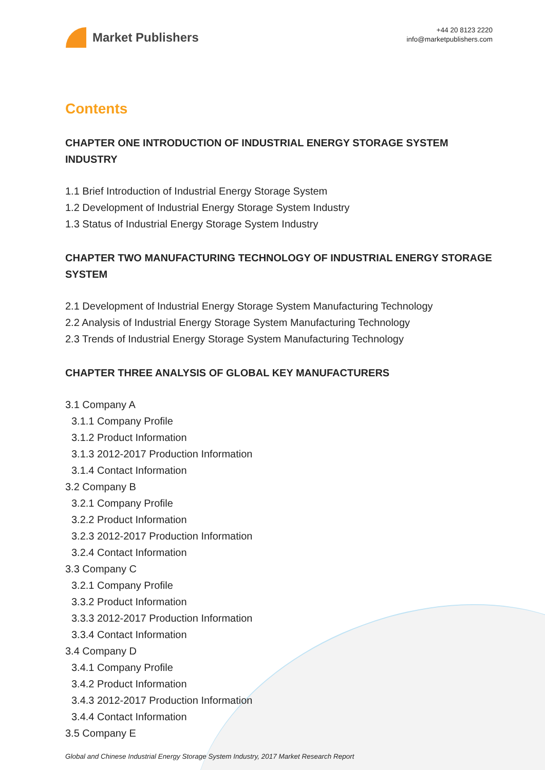Market Publishers
+44 20 8123 2220
info@marketpublishers.com
Contents
CHAPTER ONE INTRODUCTION OF INDUSTRIAL ENERGY STORAGE SYSTEM INDUSTRY
1.1 Brief Introduction of Industrial Energy Storage System
1.2 Development of Industrial Energy Storage System Industry
1.3 Status of Industrial Energy Storage System Industry
CHAPTER TWO MANUFACTURING TECHNOLOGY OF INDUSTRIAL ENERGY STORAGE SYSTEM
2.1 Development of Industrial Energy Storage System Manufacturing Technology
2.2 Analysis of Industrial Energy Storage System Manufacturing Technology
2.3 Trends of Industrial Energy Storage System Manufacturing Technology
CHAPTER THREE ANALYSIS OF GLOBAL KEY MANUFACTURERS
3.1 Company A
3.1.1 Company Profile
3.1.2 Product Information
3.1.3 2012-2017 Production Information
3.1.4 Contact Information
3.2 Company B
3.2.1 Company Profile
3.2.2 Product Information
3.2.3 2012-2017 Production Information
3.2.4 Contact Information
3.3 Company C
3.2.1 Company Profile
3.3.2 Product Information
3.3.3 2012-2017 Production Information
3.3.4 Contact Information
3.4 Company D
3.4.1 Company Profile
3.4.2 Product Information
3.4.3 2012-2017 Production Information
3.4.4 Contact Information
3.5 Company E
Global and Chinese Industrial Energy Storage System Industry, 2017 Market Research Report